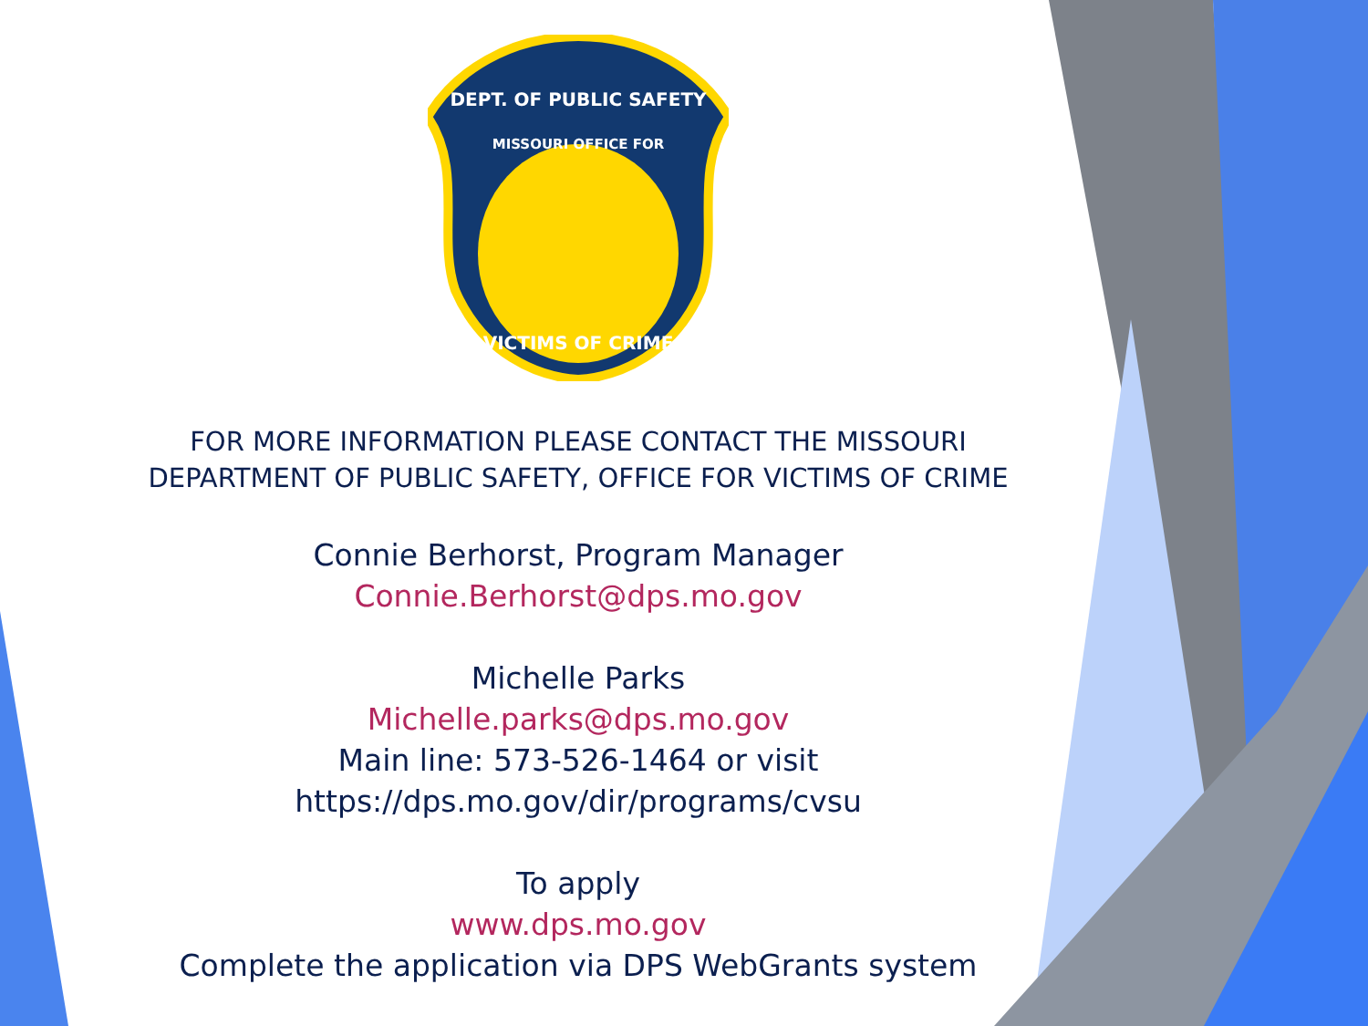DEPT. OF PUBLIC SAFETY
MISSOURI OFFICE FOR
VICTIMS OF CRIME
FOR MORE INFORMATION PLEASE CONTACT THE MISSOURI
DEPARTMENT OF PUBLIC SAFETY, OFFICE FOR VICTIMS OF CRIME
Connie Berhorst, Program Manager
Connie.Berhorst@dps.mo.gov
Michelle Parks
Michelle.parks@dps.mo.gov
Main line: 573-526-1464 or visit
https://dps.mo.gov/dir/programs/cvsu
To apply
www.dps.mo.gov
Complete the application via DPS WebGrants system